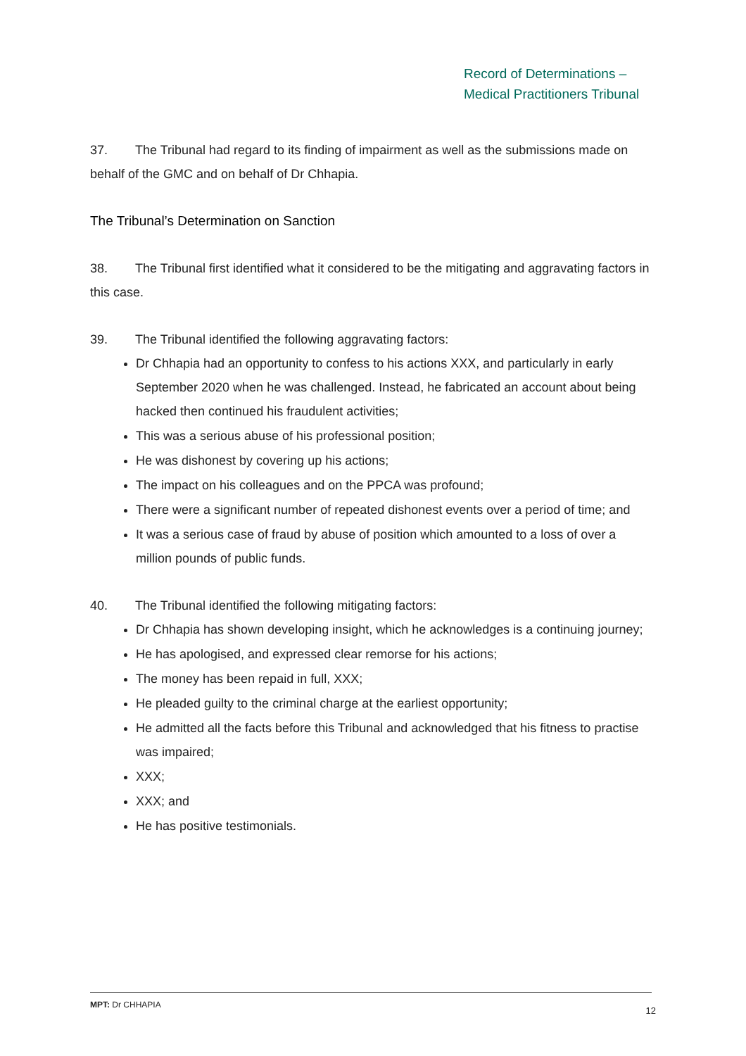Record of Determinations –
Medical Practitioners Tribunal
37. The Tribunal had regard to its finding of impairment as well as the submissions made on behalf of the GMC and on behalf of Dr Chhapia.
The Tribunal’s Determination on Sanction
38. The Tribunal first identified what it considered to be the mitigating and aggravating factors in this case.
39. The Tribunal identified the following aggravating factors:
Dr Chhapia had an opportunity to confess to his actions XXX, and particularly in early September 2020 when he was challenged. Instead, he fabricated an account about being hacked then continued his fraudulent activities;
This was a serious abuse of his professional position;
He was dishonest by covering up his actions;
The impact on his colleagues and on the PPCA was profound;
There were a significant number of repeated dishonest events over a period of time; and
It was a serious case of fraud by abuse of position which amounted to a loss of over a million pounds of public funds.
40. The Tribunal identified the following mitigating factors:
Dr Chhapia has shown developing insight, which he acknowledges is a continuing journey;
He has apologised, and expressed clear remorse for his actions;
The money has been repaid in full, XXX;
He pleaded guilty to the criminal charge at the earliest opportunity;
He admitted all the facts before this Tribunal and acknowledged that his fitness to practise was impaired;
XXX;
XXX; and
He has positive testimonials.
MPT: Dr CHHAPIA
12